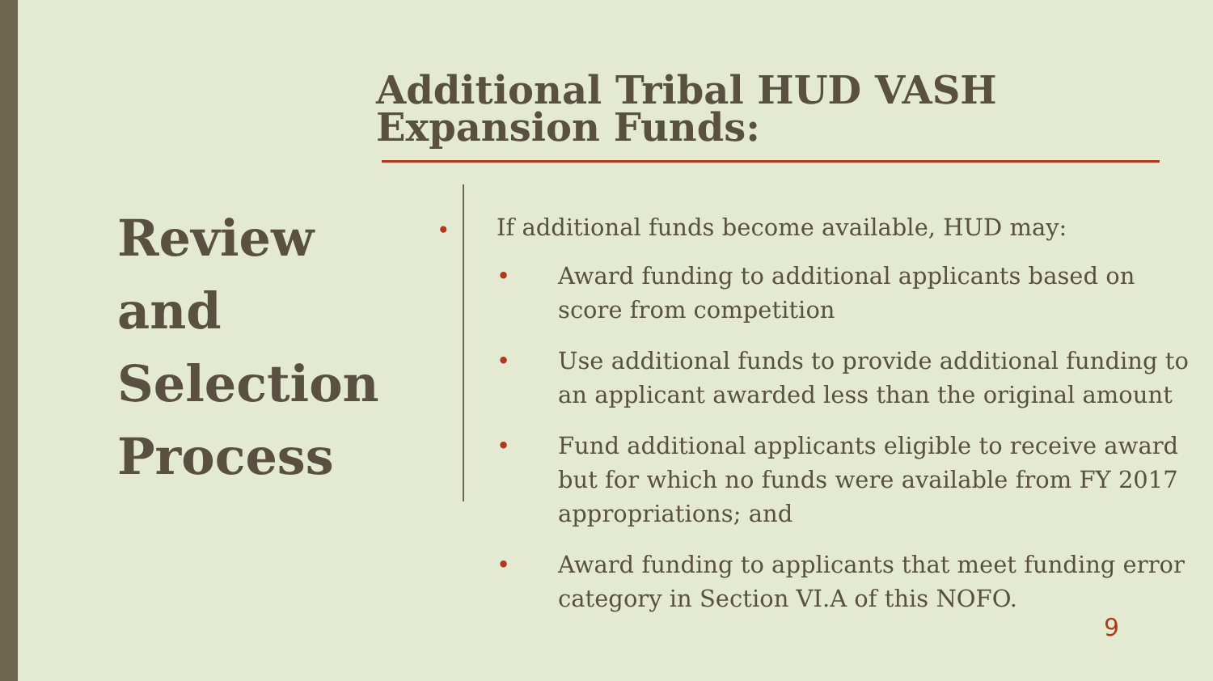Additional Tribal HUD VASH Expansion Funds:
Review
and
Selection
Process
•
If additional funds become available, HUD may:
• Award funding to additional applicants based on score from competition
• Use additional funds to provide additional funding to an applicant awarded less than the original amount
• Fund additional applicants eligible to receive award but for which no funds were available from FY 2017 appropriations; and
• Award funding to applicants that meet funding error category in Section VI.A of this NOFO.
9